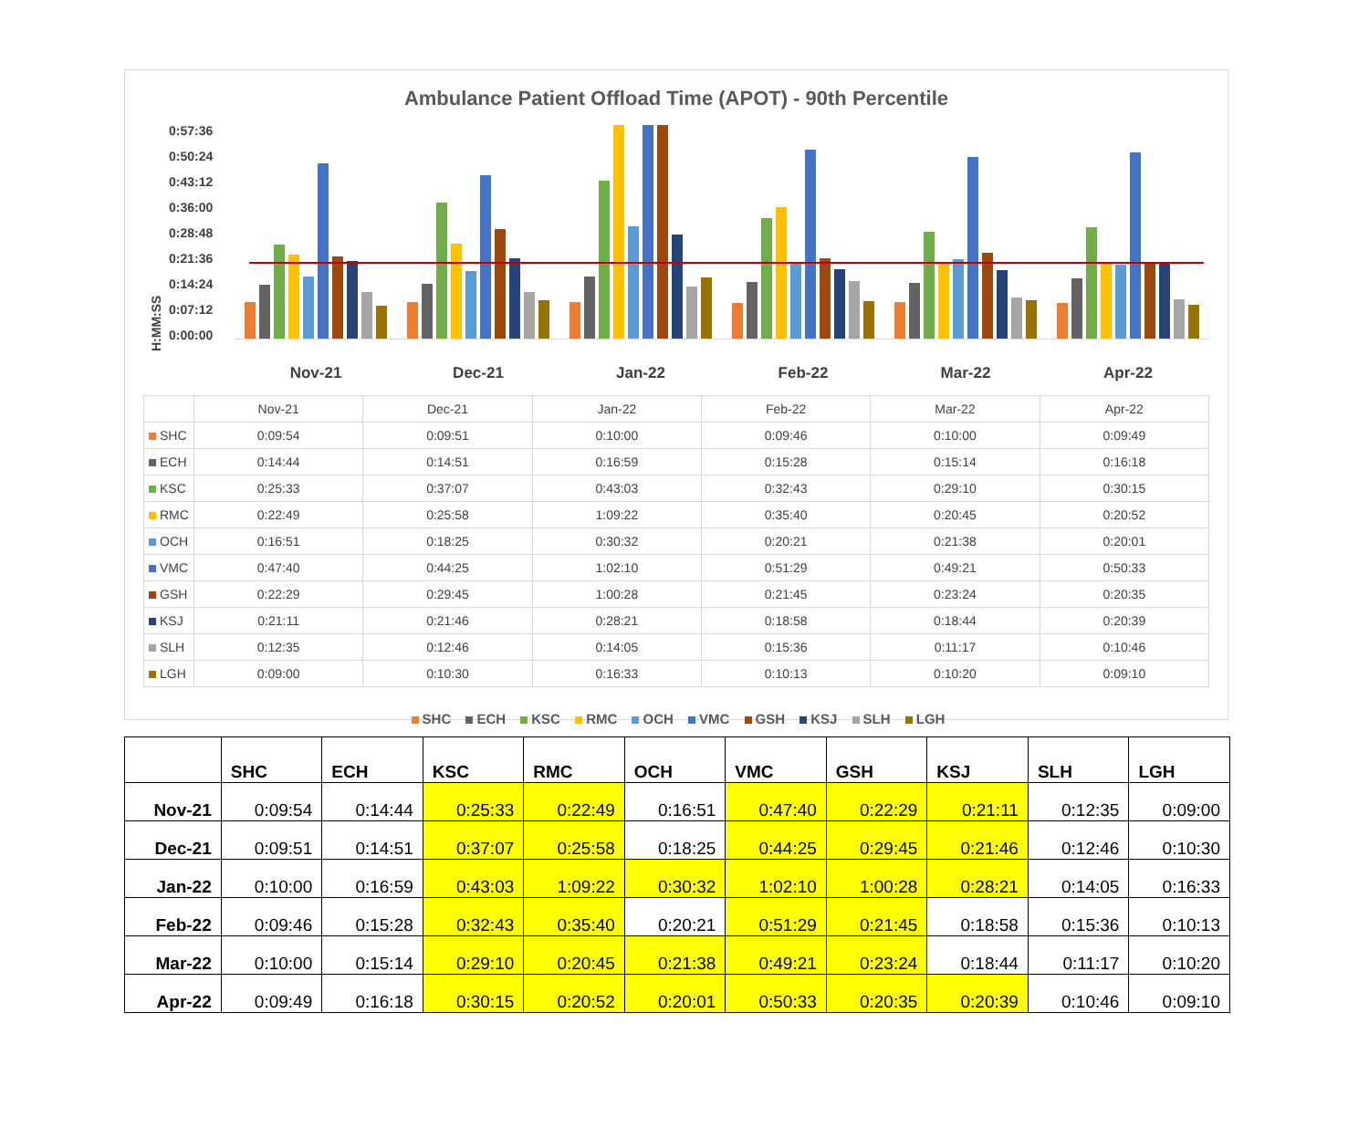Ambulance Patient Offload Time (APOT) - 90th Percentile
H:MM:SS
0:57:36
0:50:24
0:43:12
0:36:00
0:28:48
0:21:36
0:14:24
0:07:12
0:00:00
Nov-21 Dec-21 Jan-22 Feb-22 Mar-22 Apr-22
| | Nov-21 | Dec-21 | Jan-22 | Feb-22 | Mar-22 | Apr-22 |
| --- | --- | --- | --- | --- | --- | --- |
| SHC | 0:09:54 | 0:09:51 | 0:10:00 | 0:09:46 | 0:10:00 | 0:09:49 |
| ECH | 0:14:44 | 0:14:51 | 0:16:59 | 0:15:28 | 0:15:14 | 0:16:18 |
| KSC | 0:25:33 | 0:37:07 | 0:43:03 | 0:32:43 | 0:29:10 | 0:30:15 |
| RMC | 0:22:49 | 0:25:58 | 1:09:22 | 0:35:40 | 0:20:45 | 0:20:52 |
| OCH | 0:16:51 | 0:18:25 | 0:30:32 | 0:20:21 | 0:21:38 | 0:20:01 |
| VMC | 0:47:40 | 0:44:25 | 1:02:10 | 0:51:29 | 0:49:21 | 0:50:33 |
| GSH | 0:22:29 | 0:29:45 | 1:00:28 | 0:21:45 | 0:23:24 | 0:20:35 |
| KSJ | 0:21:11 | 0:21:46 | 0:28:21 | 0:18:58 | 0:18:44 | 0:20:39 |
| SLH | 0:12:35 | 0:12:46 | 0:14:05 | 0:15:36 | 0:11:17 | 0:10:46 |
| LGH | 0:09:00 | 0:10:30 | 0:16:33 | 0:10:13 | 0:10:20 | 0:09:10 |
SHC ECH KSC RMC OCH VMC GSH KSJ SLH LGH
| | SHC | ECH | KSC | RMC | OCH | VMC | GSH | KSJ | SLH | LGH |
| --- | --- | --- | --- | --- | --- | --- | --- | --- | --- | --- |
| Nov-21 | 0:09:54 | 0:14:44 | 0:25:33 | 0:22:49 | 0:16:51 | 0:47:40 | 0:22:29 | 0:21:11 | 0:12:35 | 0:09:00 |
| Dec-21 | 0:09:51 | 0:14:51 | 0:37:07 | 0:25:58 | 0:18:25 | 0:44:25 | 0:29:45 | 0:21:46 | 0:12:46 | 0:10:30 |
| Jan-22 | 0:10:00 | 0:16:59 | 0:43:03 | 1:09:22 | 0:30:32 | 1:02:10 | 1:00:28 | 0:28:21 | 0:14:05 | 0:16:33 |
| Feb-22 | 0:09:46 | 0:15:28 | 0:32:43 | 0:35:40 | 0:20:21 | 0:51:29 | 0:21:45 | 0:18:58 | 0:15:36 | 0:10:13 |
| Mar-22 | 0:10:00 | 0:15:14 | 0:29:10 | 0:20:45 | 0:21:38 | 0:49:21 | 0:23:24 | 0:18:44 | 0:11:17 | 0:10:20 |
| Apr-22 | 0:09:49 | 0:16:18 | 0:30:15 | 0:20:52 | 0:20:01 | 0:50:33 | 0:20:35 | 0:20:39 | 0:10:46 | 0:09:10 |